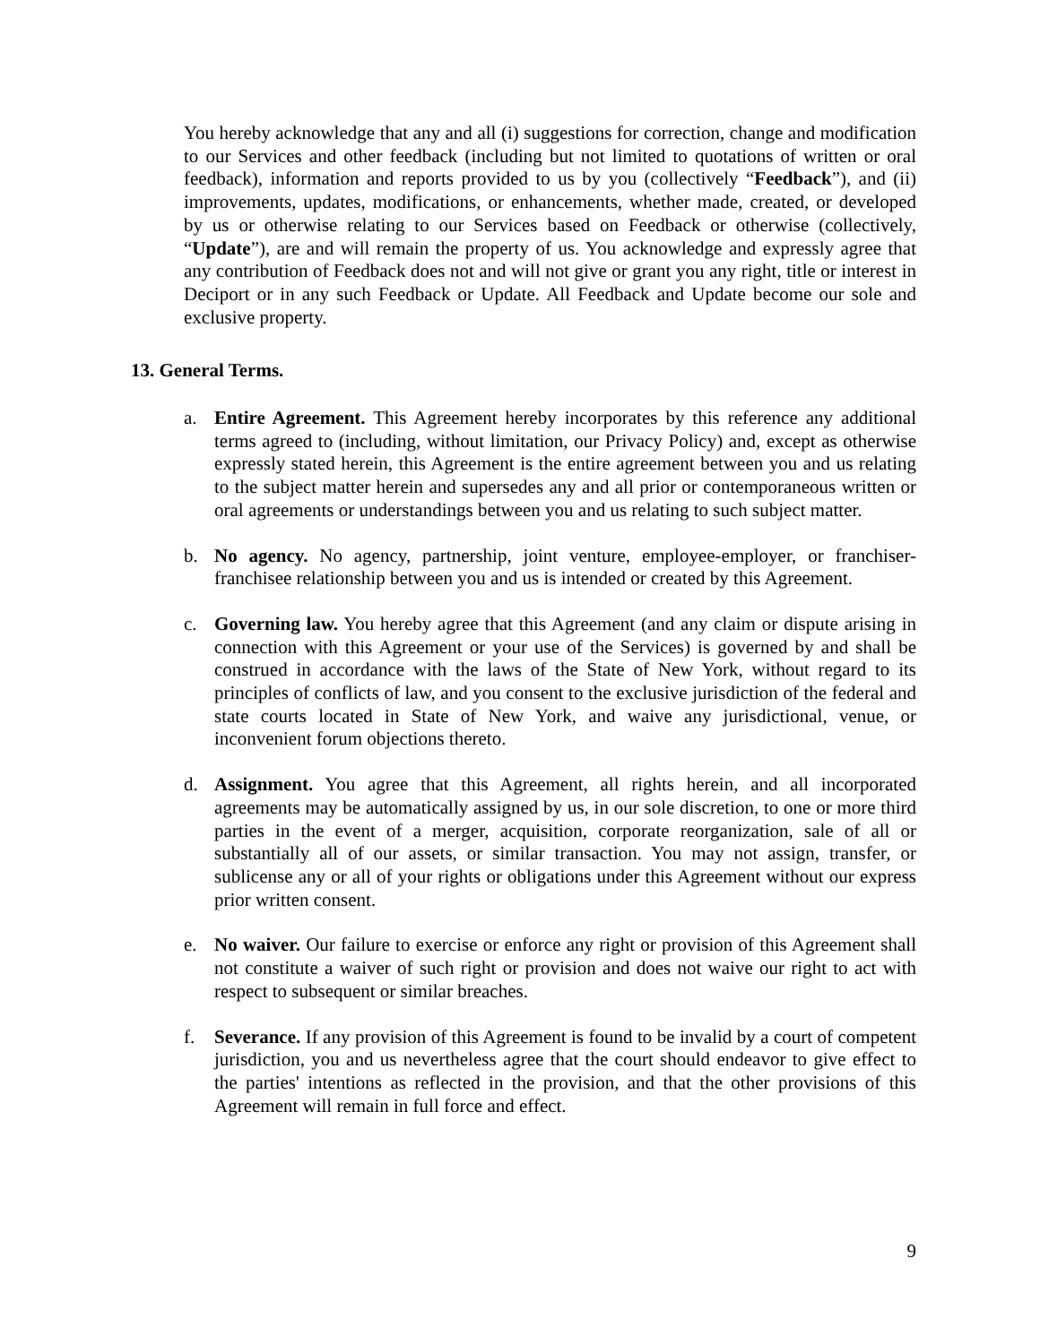You hereby acknowledge that any and all (i) suggestions for correction, change and modification to our Services and other feedback (including but not limited to quotations of written or oral feedback), information and reports provided to us by you (collectively “Feedback”), and (ii) improvements, updates, modifications, or enhancements, whether made, created, or developed by us or otherwise relating to our Services based on Feedback or otherwise (collectively, “Update”), are and will remain the property of us. You acknowledge and expressly agree that any contribution of Feedback does not and will not give or grant you any right, title or interest in Deciport or in any such Feedback or Update. All Feedback and Update become our sole and exclusive property.
13. General Terms.
a. Entire Agreement. This Agreement hereby incorporates by this reference any additional terms agreed to (including, without limitation, our Privacy Policy) and, except as otherwise expressly stated herein, this Agreement is the entire agreement between you and us relating to the subject matter herein and supersedes any and all prior or contemporaneous written or oral agreements or understandings between you and us relating to such subject matter.
b. No agency. No agency, partnership, joint venture, employee-employer, or franchiser-franchisee relationship between you and us is intended or created by this Agreement.
c. Governing law. You hereby agree that this Agreement (and any claim or dispute arising in connection with this Agreement or your use of the Services) is governed by and shall be construed in accordance with the laws of the State of New York, without regard to its principles of conflicts of law, and you consent to the exclusive jurisdiction of the federal and state courts located in State of New York, and waive any jurisdictional, venue, or inconvenient forum objections thereto.
d. Assignment. You agree that this Agreement, all rights herein, and all incorporated agreements may be automatically assigned by us, in our sole discretion, to one or more third parties in the event of a merger, acquisition, corporate reorganization, sale of all or substantially all of our assets, or similar transaction. You may not assign, transfer, or sublicense any or all of your rights or obligations under this Agreement without our express prior written consent.
e. No waiver. Our failure to exercise or enforce any right or provision of this Agreement shall not constitute a waiver of such right or provision and does not waive our right to act with respect to subsequent or similar breaches.
f. Severance. If any provision of this Agreement is found to be invalid by a court of competent jurisdiction, you and us nevertheless agree that the court should endeavor to give effect to the parties' intentions as reflected in the provision, and that the other provisions of this Agreement will remain in full force and effect.
9